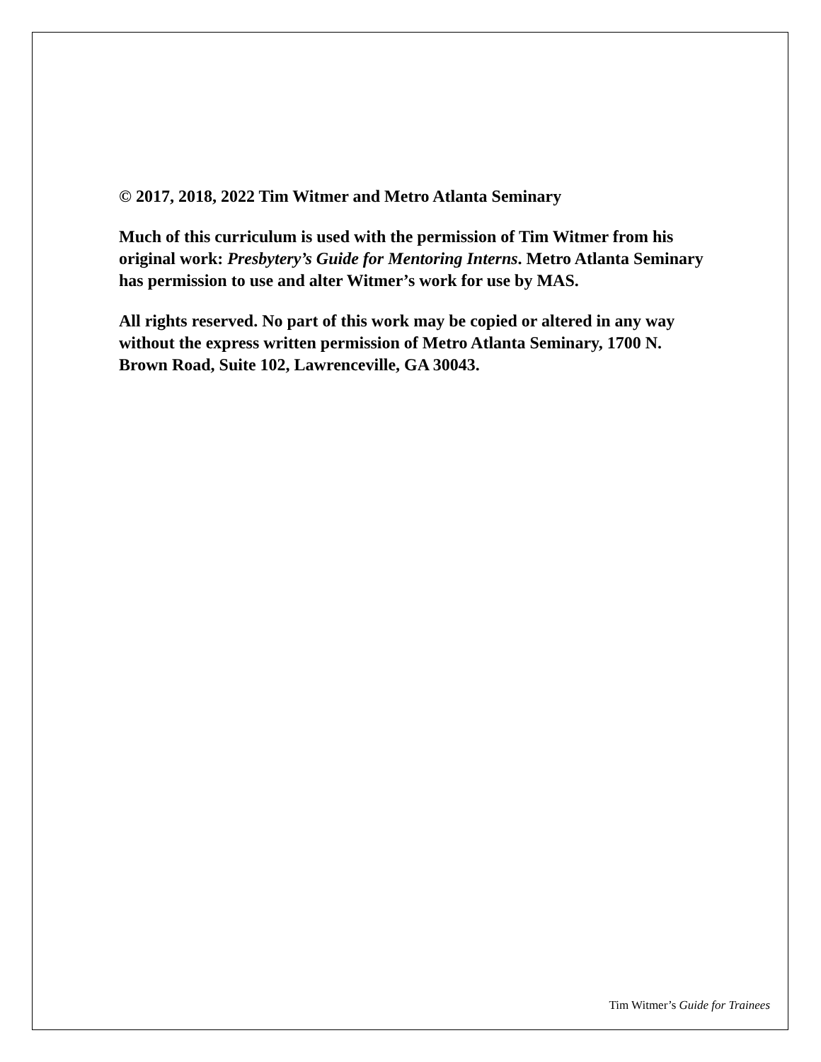© 2017, 2018, 2022 Tim Witmer and Metro Atlanta Seminary
Much of this curriculum is used with the permission of Tim Witmer from his original work: Presbytery’s Guide for Mentoring Interns. Metro Atlanta Seminary has permission to use and alter Witmer’s work for use by MAS.
All rights reserved. No part of this work may be copied or altered in any way without the express written permission of Metro Atlanta Seminary, 1700 N. Brown Road, Suite 102, Lawrenceville, GA 30043.
Tim Witmer’s Guide for Trainees